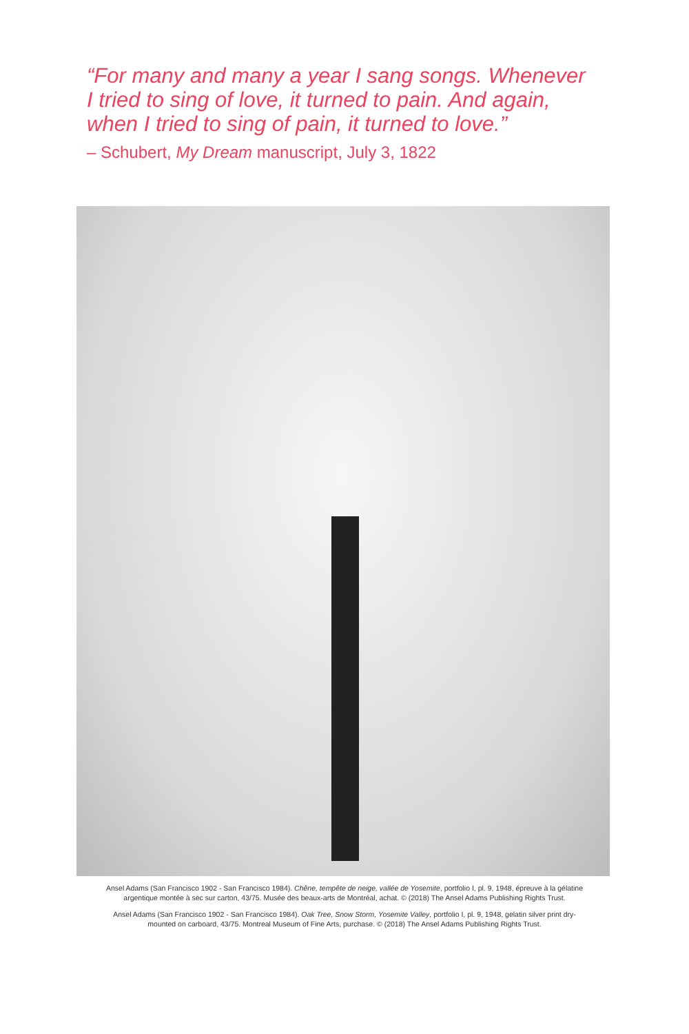“For many and many a year I sang songs. Whenever I tried to sing of love, it turned to pain. And again, when I tried to sing of pain, it turned to love.”
– Schubert, My Dream manuscript, July 3, 1822
Ansel Adams (San Francisco 1902 - San Francisco 1984). Chêne, tempête de neige, vallée de Yosemite, portfolio I, pl. 9, 1948, épreuve à la gélatine argentique montée à sec sur carton, 43/75. Musée des beaux-arts de Montréal, achat. © (2018) The Ansel Adams Publishing Rights Trust.
Ansel Adams (San Francisco 1902 - San Francisco 1984). Oak Tree, Snow Storm, Yosemite Valley, portfolio I, pl. 9, 1948, gelatin silver print dry-mounted on carboard, 43/75. Montreal Museum of Fine Arts, purchase. © (2018) The Ansel Adams Publishing Rights Trust.